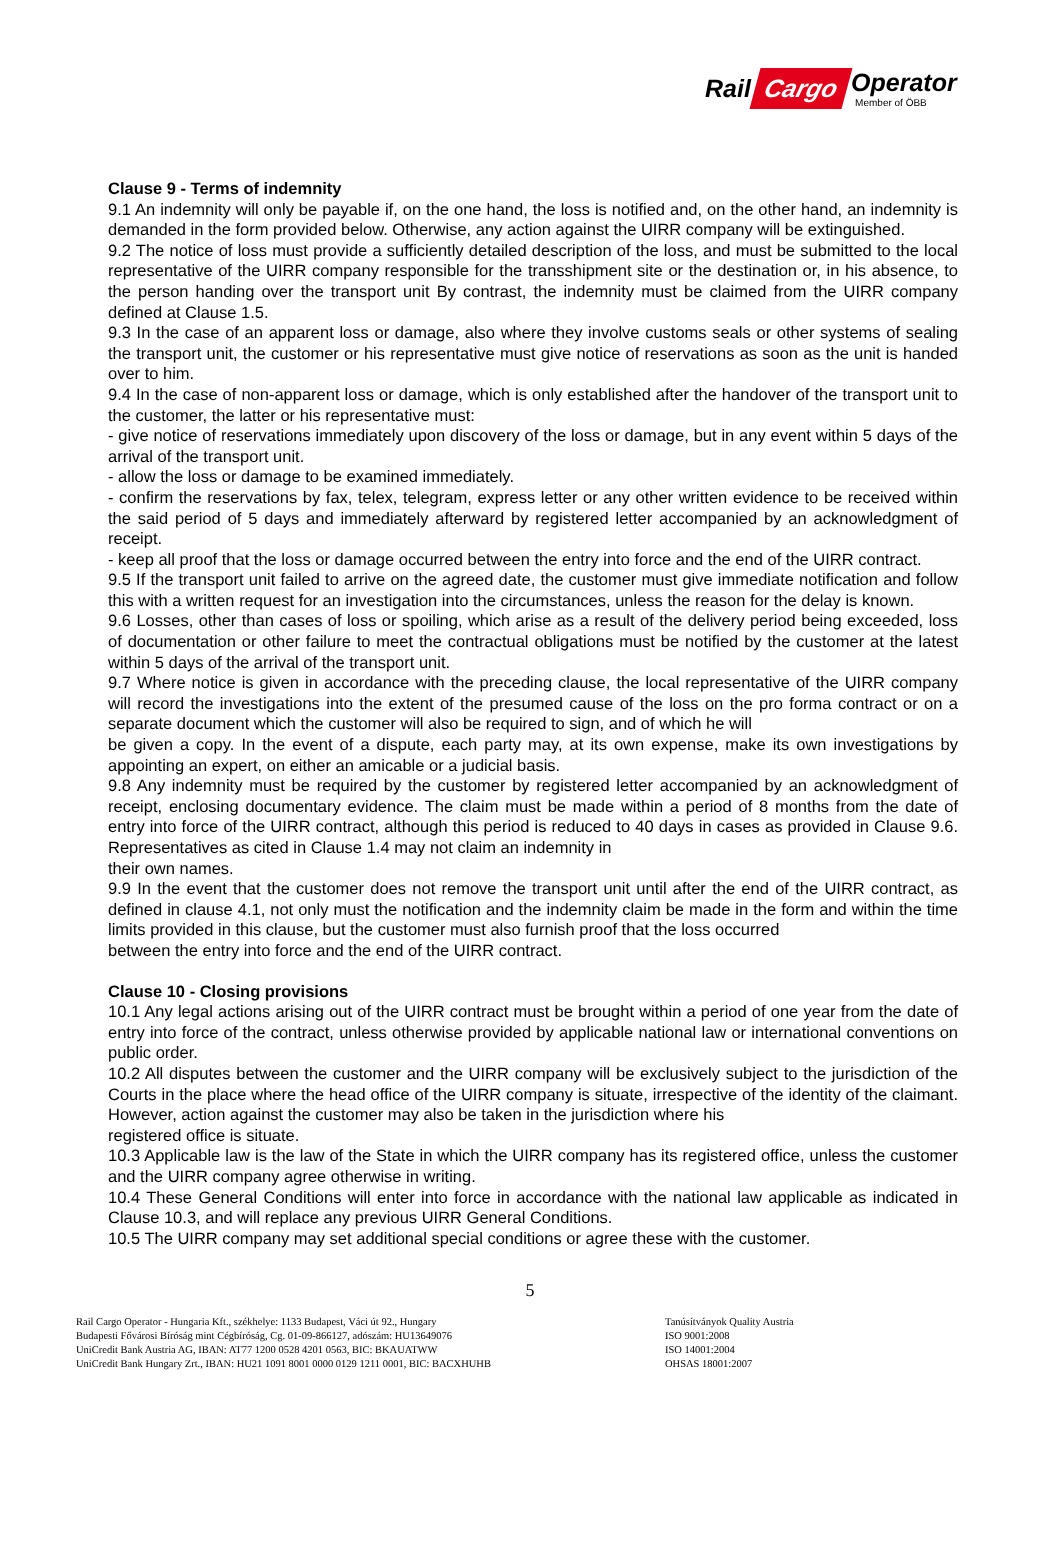Rail Cargo Operator
Member of ÖBB
Clause 9 - Terms of indemnity
9.1 An indemnity will only be payable if, on the one hand, the loss is notified and, on the other hand, an indemnity is demanded in the form provided below. Otherwise, any action against the UIRR company will be extinguished.
9.2 The notice of loss must provide a sufficiently detailed description of the loss, and must be submitted to the local representative of the UIRR company responsible for the transshipment site or the destination or, in his absence, to the person handing over the transport unit By contrast, the indemnity must be claimed from the UIRR company defined at Clause 1.5.
9.3 In the case of an apparent loss or damage, also where they involve customs seals or other systems of sealing the transport unit, the customer or his representative must give notice of reservations as soon as the unit is handed over to him.
9.4 In the case of non-apparent loss or damage, which is only established after the handover of the transport unit to the customer, the latter or his representative must:
- give notice of reservations immediately upon discovery of the loss or damage, but in any event within 5 days of the arrival of the transport unit.
- allow the loss or damage to be examined immediately.
- confirm the reservations by fax, telex, telegram, express letter or any other written evidence to be received within the said period of 5 days and immediately afterward by registered letter accompanied by an acknowledgment of receipt.
- keep all proof that the loss or damage occurred between the entry into force and the end of the UIRR contract.
9.5 If the transport unit failed to arrive on the agreed date, the customer must give immediate notification and follow this with a written request for an investigation into the circumstances, unless the reason for the delay is known.
9.6 Losses, other than cases of loss or spoiling, which arise as a result of the delivery period being exceeded, loss of documentation or other failure to meet the contractual obligations must be notified by the customer at the latest within 5 days of the arrival of the transport unit.
9.7 Where notice is given in accordance with the preceding clause, the local representative of the UIRR company will record the investigations into the extent of the presumed cause of the loss on the pro forma contract or on a separate document which the customer will also be required to sign, and of which he will
be given a copy. In the event of a dispute, each party may, at its own expense, make its own investigations by appointing an expert, on either an amicable or a judicial basis.
9.8 Any indemnity must be required by the customer by registered letter accompanied by an acknowledgment of receipt, enclosing documentary evidence. The claim must be made within a period of 8 months from the date of entry into force of the UIRR contract, although this period is reduced to 40 days in cases as provided in Clause 9.6. Representatives as cited in Clause 1.4 may not claim an indemnity in
their own names.
9.9 In the event that the customer does not remove the transport unit until after the end of the UIRR contract, as defined in clause 4.1, not only must the notification and the indemnity claim be made in the form and within the time limits provided in this clause, but the customer must also furnish proof that the loss occurred
between the entry into force and the end of the UIRR contract.
Clause 10 - Closing provisions
10.1 Any legal actions arising out of the UIRR contract must be brought within a period of one year from the date of entry into force of the contract, unless otherwise provided by applicable national law or international conventions on public order.
10.2 All disputes between the customer and the UIRR company will be exclusively subject to the jurisdiction of the Courts in the place where the head office of the UIRR company is situate, irrespective of the identity of the claimant. However, action against the customer may also be taken in the jurisdiction where his
registered office is situate.
10.3 Applicable law is the law of the State in which the UIRR company has its registered office, unless the customer and the UIRR company agree otherwise in writing.
10.4 These General Conditions will enter into force in accordance with the national law applicable as indicated in Clause 10.3, and will replace any previous UIRR General Conditions.
10.5 The UIRR company may set additional special conditions or agree these with the customer.
5
Rail Cargo Operator - Hungaria Kft., székhelye: 1133 Budapest, Váci út 92., Hungary
Budapesti Fővárosi Bíróság mint Cégbíróság, Cg. 01-09-866127, adószám: HU13649076
UniCredit Bank Austria AG, IBAN: AT77 1200 0528 4201 0563, BIC: BKAUATWW
UniCredit Bank Hungary Zrt., IBAN: HU21 1091 8001 0000 0129 1211 0001, BIC: BACXHUHB
Tanúsítványok Quality Austria
ISO 9001:2008
ISO 14001:2004
OHSAS 18001:2007